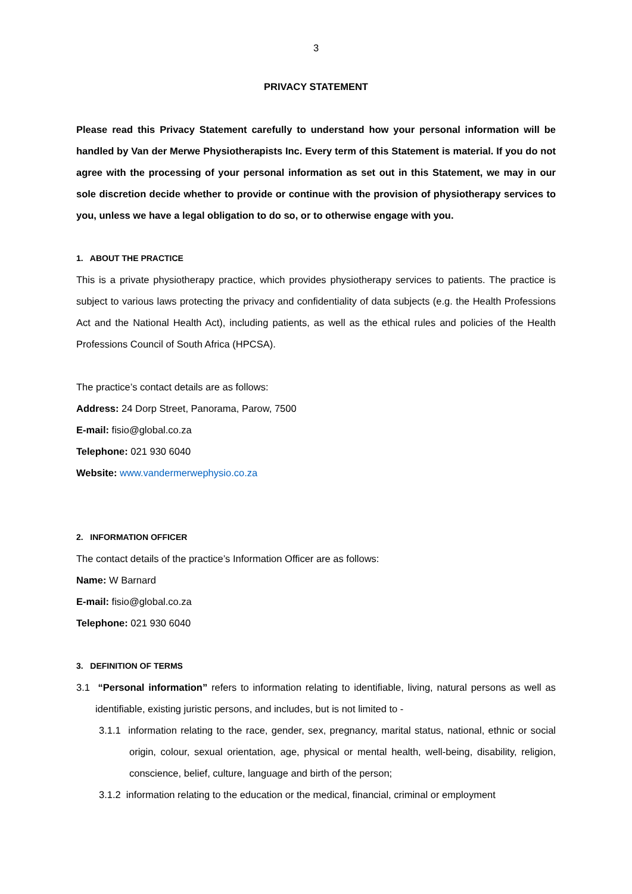3
PRIVACY STATEMENT
Please read this Privacy Statement carefully to understand how your personal information will be handled by Van der Merwe Physiotherapists Inc. Every term of this Statement is material. If you do not agree with the processing of your personal information as set out in this Statement, we may in our sole discretion decide whether to provide or continue with the provision of physiotherapy services to you, unless we have a legal obligation to do so, or to otherwise engage with you.
1. ABOUT THE PRACTICE
This is a private physiotherapy practice, which provides physiotherapy services to patients. The practice is subject to various laws protecting the privacy and confidentiality of data subjects (e.g. the Health Professions Act and the National Health Act), including patients, as well as the ethical rules and policies of the Health Professions Council of South Africa (HPCSA).
The practice’s contact details are as follows:
Address: 24 Dorp Street, Panorama, Parow, 7500
E-mail: fisio@global.co.za
Telephone: 021 930 6040
Website: www.vandermerwephysio.co.za
2. INFORMATION OFFICER
The contact details of the practice’s Information Officer are as follows:
Name: W Barnard
E-mail: fisio@global.co.za
Telephone: 021 930 6040
3. DEFINITION OF TERMS
3.1 “Personal information” refers to information relating to identifiable, living, natural persons as well as identifiable, existing juristic persons, and includes, but is not limited to -
3.1.1 information relating to the race, gender, sex, pregnancy, marital status, national, ethnic or social origin, colour, sexual orientation, age, physical or mental health, well-being, disability, religion, conscience, belief, culture, language and birth of the person;
3.1.2 information relating to the education or the medical, financial, criminal or employment